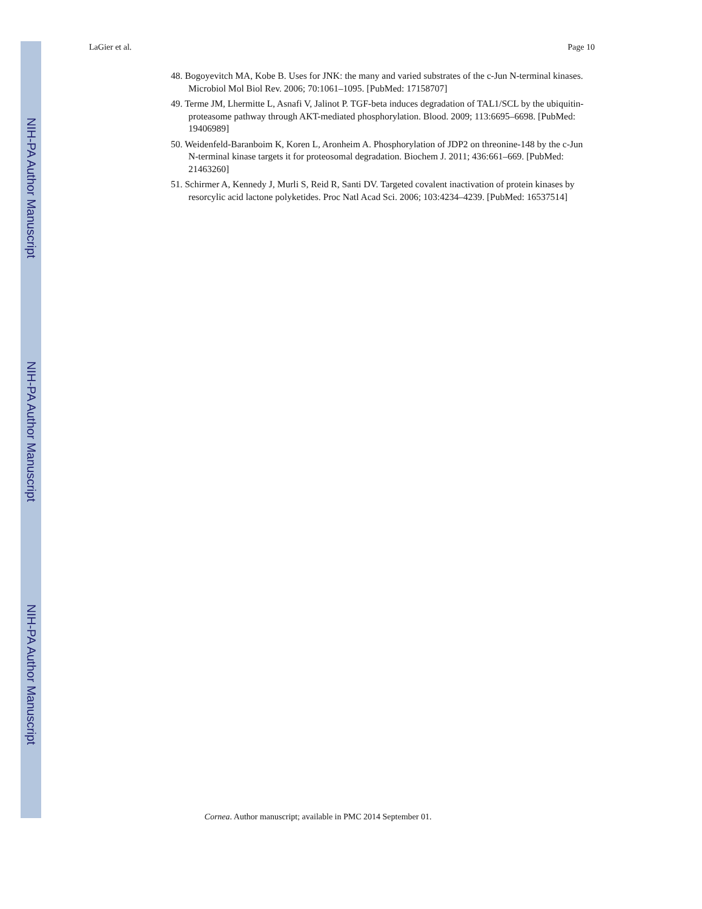NIH-PA Author Manuscript
NIH-PA Author Manuscript
NIH-PA Author Manuscript
LaGier et al. Page 10
48. Bogoyevitch MA, Kobe B. Uses for JNK: the many and varied substrates of the c-Jun N-terminal kinases. Microbiol Mol Biol Rev. 2006; 70:1061–1095. [PubMed: 17158707]
49. Terme JM, Lhermitte L, Asnafi V, Jalinot P. TGF-beta induces degradation of TAL1/SCL by the ubiquitin-proteasome pathway through AKT-mediated phosphorylation. Blood. 2009; 113:6695–6698. [PubMed: 19406989]
50. Weidenfeld-Baranboim K, Koren L, Aronheim A. Phosphorylation of JDP2 on threonine-148 by the c-Jun N-terminal kinase targets it for proteosomal degradation. Biochem J. 2011; 436:661–669. [PubMed: 21463260]
51. Schirmer A, Kennedy J, Murli S, Reid R, Santi DV. Targeted covalent inactivation of protein kinases by resorcylic acid lactone polyketides. Proc Natl Acad Sci. 2006; 103:4234–4239. [PubMed: 16537514]
Cornea. Author manuscript; available in PMC 2014 September 01.